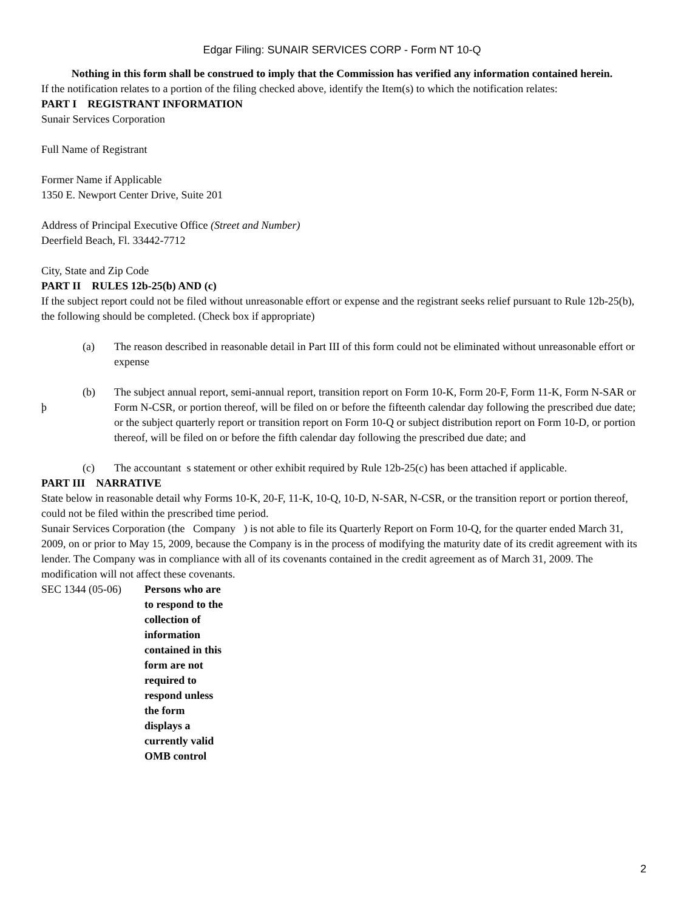Edgar Filing: SUNAIR SERVICES CORP - Form NT 10-Q
Nothing in this form shall be construed to imply that the Commission has verified any information contained herein.
If the notification relates to a portion of the filing checked above, identify the Item(s) to which the notification relates:
PART I REGISTRANT INFORMATION
Sunair Services Corporation
Full Name of Registrant
Former Name if Applicable
1350 E. Newport Center Drive, Suite 201
Address of Principal Executive Office (Street and Number)
Deerfield Beach, Fl. 33442-7712
City, State and Zip Code
PART II RULES 12b-25(b) AND (c)
If the subject report could not be filed without unreasonable effort or expense and the registrant seeks relief pursuant to Rule 12b-25(b), the following should be completed. (Check box if appropriate)
(a) The reason described in reasonable detail in Part III of this form could not be eliminated without unreasonable effort or expense
þ
(b) The subject annual report, semi-annual report, transition report on Form 10-K, Form 20-F, Form 11-K, Form N-SAR or Form N-CSR, or portion thereof, will be filed on or before the fifteenth calendar day following the prescribed due date; or the subject quarterly report or transition report on Form 10-Q or subject distribution report on Form 10-D, or portion thereof, will be filed on or before the fifth calendar day following the prescribed due date; and
(c) The accountant s statement or other exhibit required by Rule 12b-25(c) has been attached if applicable.
PART III NARRATIVE
State below in reasonable detail why Forms 10-K, 20-F, 11-K, 10-Q, 10-D, N-SAR, N-CSR, or the transition report or portion thereof, could not be filed within the prescribed time period.
Sunair Services Corporation (the Company ) is not able to file its Quarterly Report on Form 10-Q, for the quarter ended March 31, 2009, on or prior to May 15, 2009, because the Company is in the process of modifying the maturity date of its credit agreement with its lender. The Company was in compliance with all of its covenants contained in the credit agreement as of March 31, 2009. The modification will not affect these covenants.
SEC 1344 (05-06)
Persons who are to respond to the collection of information contained in this form are not required to respond unless the form displays a currently valid OMB control
2